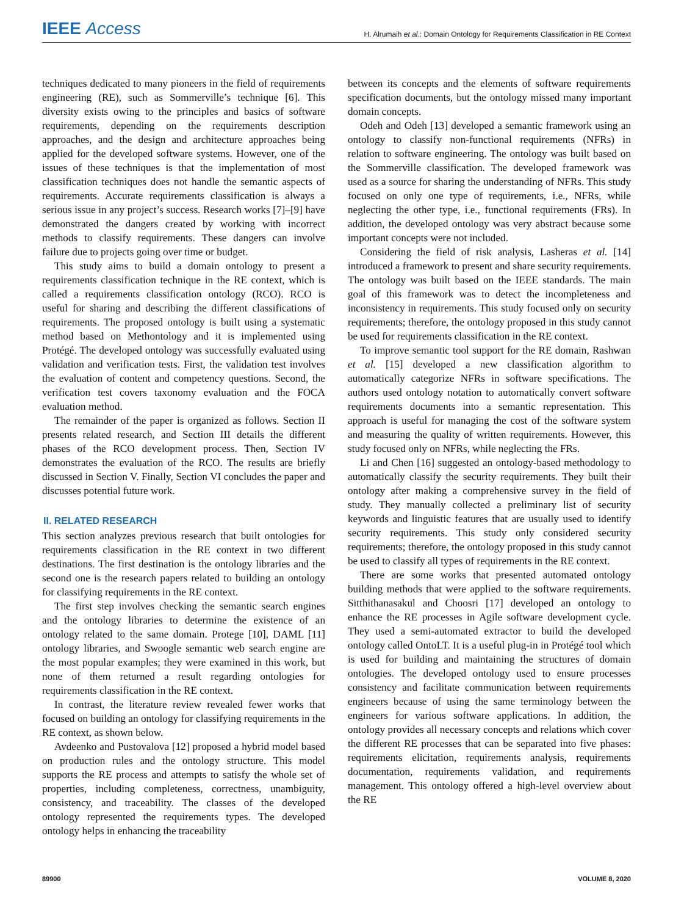IEEE Access H. Alrumaih et al.: Domain Ontology for Requirements Classification in RE Context
techniques dedicated to many pioneers in the field of requirements engineering (RE), such as Sommerville’s technique [6]. This diversity exists owing to the principles and basics of software requirements, depending on the requirements description approaches, and the design and architecture approaches being applied for the developed software systems. However, one of the issues of these techniques is that the implementation of most classification techniques does not handle the semantic aspects of requirements. Accurate requirements classification is always a serious issue in any project’s success. Research works [7]–[9] have demonstrated the dangers created by working with incorrect methods to classify requirements. These dangers can involve failure due to projects going over time or budget.
This study aims to build a domain ontology to present a requirements classification technique in the RE context, which is called a requirements classification ontology (RCO). RCO is useful for sharing and describing the different classifications of requirements. The proposed ontology is built using a systematic method based on Methontology and it is implemented using Protégé. The developed ontology was successfully evaluated using validation and verification tests. First, the validation test involves the evaluation of content and competency questions. Second, the verification test covers taxonomy evaluation and the FOCA evaluation method.
The remainder of the paper is organized as follows. Section II presents related research, and Section III details the different phases of the RCO development process. Then, Section IV demonstrates the evaluation of the RCO. The results are briefly discussed in Section V. Finally, Section VI concludes the paper and discusses potential future work.
II. RELATED RESEARCH
This section analyzes previous research that built ontologies for requirements classification in the RE context in two different destinations. The first destination is the ontology libraries and the second one is the research papers related to building an ontology for classifying requirements in the RE context.
The first step involves checking the semantic search engines and the ontology libraries to determine the existence of an ontology related to the same domain. Protege [10], DAML [11] ontology libraries, and Swoogle semantic web search engine are the most popular examples; they were examined in this work, but none of them returned a result regarding ontologies for requirements classification in the RE context.
In contrast, the literature review revealed fewer works that focused on building an ontology for classifying requirements in the RE context, as shown below.
Avdeenko and Pustovalova [12] proposed a hybrid model based on production rules and the ontology structure. This model supports the RE process and attempts to satisfy the whole set of properties, including completeness, correctness, unambiguity, consistency, and traceability. The classes of the developed ontology represented the requirements types. The developed ontology helps in enhancing the traceability
between its concepts and the elements of software requirements specification documents, but the ontology missed many important domain concepts.
Odeh and Odeh [13] developed a semantic framework using an ontology to classify non-functional requirements (NFRs) in relation to software engineering. The ontology was built based on the Sommerville classification. The developed framework was used as a source for sharing the understanding of NFRs. This study focused on only one type of requirements, i.e., NFRs, while neglecting the other type, i.e., functional requirements (FRs). In addition, the developed ontology was very abstract because some important concepts were not included.
Considering the field of risk analysis, Lasheras et al. [14] introduced a framework to present and share security requirements. The ontology was built based on the IEEE standards. The main goal of this framework was to detect the incompleteness and inconsistency in requirements. This study focused only on security requirements; therefore, the ontology proposed in this study cannot be used for requirements classification in the RE context.
To improve semantic tool support for the RE domain, Rashwan et al. [15] developed a new classification algorithm to automatically categorize NFRs in software specifications. The authors used ontology notation to automatically convert software requirements documents into a semantic representation. This approach is useful for managing the cost of the software system and measuring the quality of written requirements. However, this study focused only on NFRs, while neglecting the FRs.
Li and Chen [16] suggested an ontology-based methodology to automatically classify the security requirements. They built their ontology after making a comprehensive survey in the field of study. They manually collected a preliminary list of security keywords and linguistic features that are usually used to identify security requirements. This study only considered security requirements; therefore, the ontology proposed in this study cannot be used to classify all types of requirements in the RE context.
There are some works that presented automated ontology building methods that were applied to the software requirements. Sitthithanasakul and Choosri [17] developed an ontology to enhance the RE processes in Agile software development cycle. They used a semi-automated extractor to build the developed ontology called OntoLT. It is a useful plug-in in Protégé tool which is used for building and maintaining the structures of domain ontologies. The developed ontology used to ensure processes consistency and facilitate communication between requirements engineers because of using the same terminology between the engineers for various software applications. In addition, the ontology provides all necessary concepts and relations which cover the different RE processes that can be separated into five phases: requirements elicitation, requirements analysis, requirements documentation, requirements validation, and requirements management. This ontology offered a high-level overview about the RE
89900 VOLUME 8, 2020